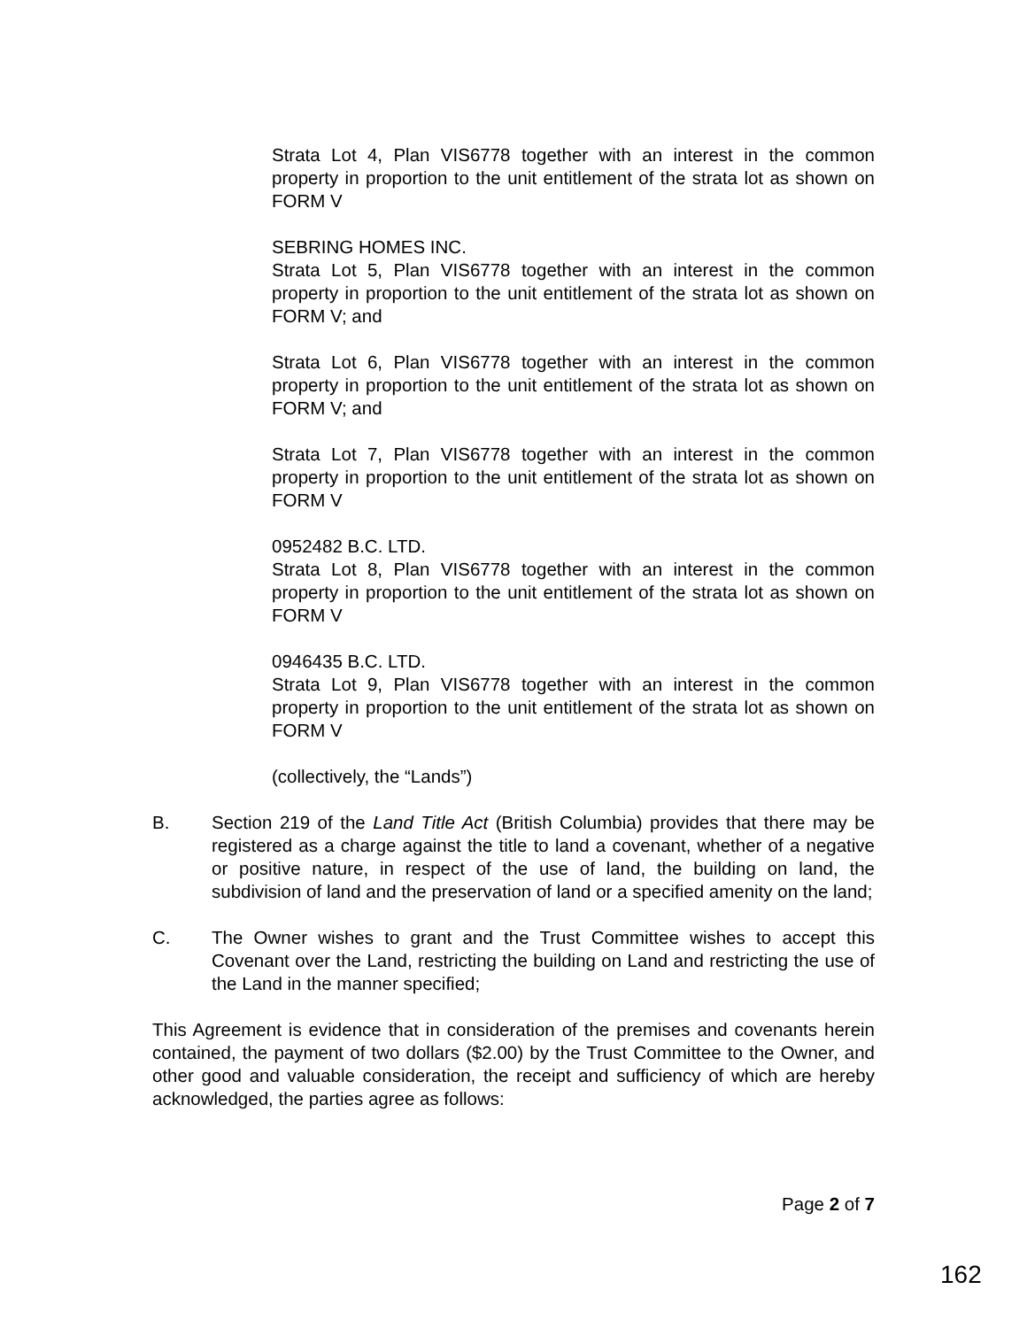Strata Lot 4, Plan VIS6778 together with an interest in the common property in proportion to the unit entitlement of the strata lot as shown on FORM V
SEBRING HOMES INC.
Strata Lot 5, Plan VIS6778 together with an interest in the common property in proportion to the unit entitlement of the strata lot as shown on FORM V; and
Strata Lot 6, Plan VIS6778 together with an interest in the common property in proportion to the unit entitlement of the strata lot as shown on FORM V; and
Strata Lot 7, Plan VIS6778 together with an interest in the common property in proportion to the unit entitlement of the strata lot as shown on FORM V
0952482 B.C. LTD.
Strata Lot 8, Plan VIS6778 together with an interest in the common property in proportion to the unit entitlement of the strata lot as shown on FORM V
0946435 B.C. LTD.
Strata Lot 9, Plan VIS6778 together with an interest in the common property in proportion to the unit entitlement of the strata lot as shown on FORM V
(collectively, the “Lands”)
B. Section 219 of the Land Title Act (British Columbia) provides that there may be registered as a charge against the title to land a covenant, whether of a negative or positive nature, in respect of the use of land, the building on land, the subdivision of land and the preservation of land or a specified amenity on the land;
C. The Owner wishes to grant and the Trust Committee wishes to accept this Covenant over the Land, restricting the building on Land and restricting the use of the Land in the manner specified;
This Agreement is evidence that in consideration of the premises and covenants herein contained, the payment of two dollars ($2.00) by the Trust Committee to the Owner, and other good and valuable consideration, the receipt and sufficiency of which are hereby acknowledged, the parties agree as follows:
Page 2 of 7
162